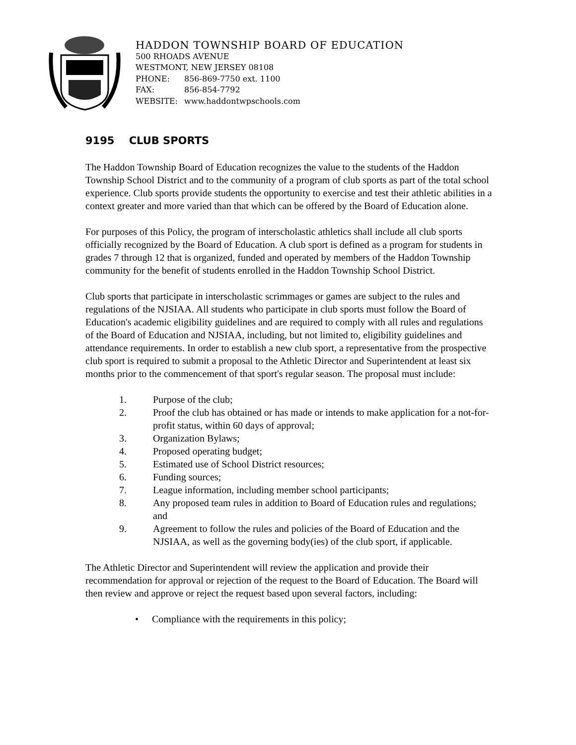HADDON TOWNSHIP BOARD OF EDUCATION
500 RHOADS AVENUE
WESTMONT, NEW JERSEY 08108
PHONE: 856-869-7750 ext. 1100
FAX: 856-854-7792
WEBSITE: www.haddontwpschools.com
9195 CLUB SPORTS
The Haddon Township Board of Education recognizes the value to the students of the Haddon Township School District and to the community of a program of club sports as part of the total school experience. Club sports provide students the opportunity to exercise and test their athletic abilities in a context greater and more varied than that which can be offered by the Board of Education alone.
For purposes of this Policy, the program of interscholastic athletics shall include all club sports officially recognized by the Board of Education. A club sport is defined as a program for students in grades 7 through 12 that is organized, funded and operated by members of the Haddon Township community for the benefit of students enrolled in the Haddon Township School District.
Club sports that participate in interscholastic scrimmages or games are subject to the rules and regulations of the NJSIAA. All students who participate in club sports must follow the Board of Education's academic eligibility guidelines and are required to comply with all rules and regulations of the Board of Education and NJSIAA, including, but not limited to, eligibility guidelines and attendance requirements. In order to establish a new club sport, a representative from the prospective club sport is required to submit a proposal to the Athletic Director and Superintendent at least six months prior to the commencement of that sport's regular season. The proposal must include:
1. Purpose of the club;
2. Proof the club has obtained or has made or intends to make application for a not-for-profit status, within 60 days of approval;
3. Organization Bylaws;
4. Proposed operating budget;
5. Estimated use of School District resources;
6. Funding sources;
7. League information, including member school participants;
8. Any proposed team rules in addition to Board of Education rules and regulations; and
9. Agreement to follow the rules and policies of the Board of Education and the NJSIAA, as well as the governing body(ies) of the club sport, if applicable.
The Athletic Director and Superintendent will review the application and provide their recommendation for approval or rejection of the request to the Board of Education. The Board will then review and approve or reject the request based upon several factors, including:
• Compliance with the requirements in this policy;